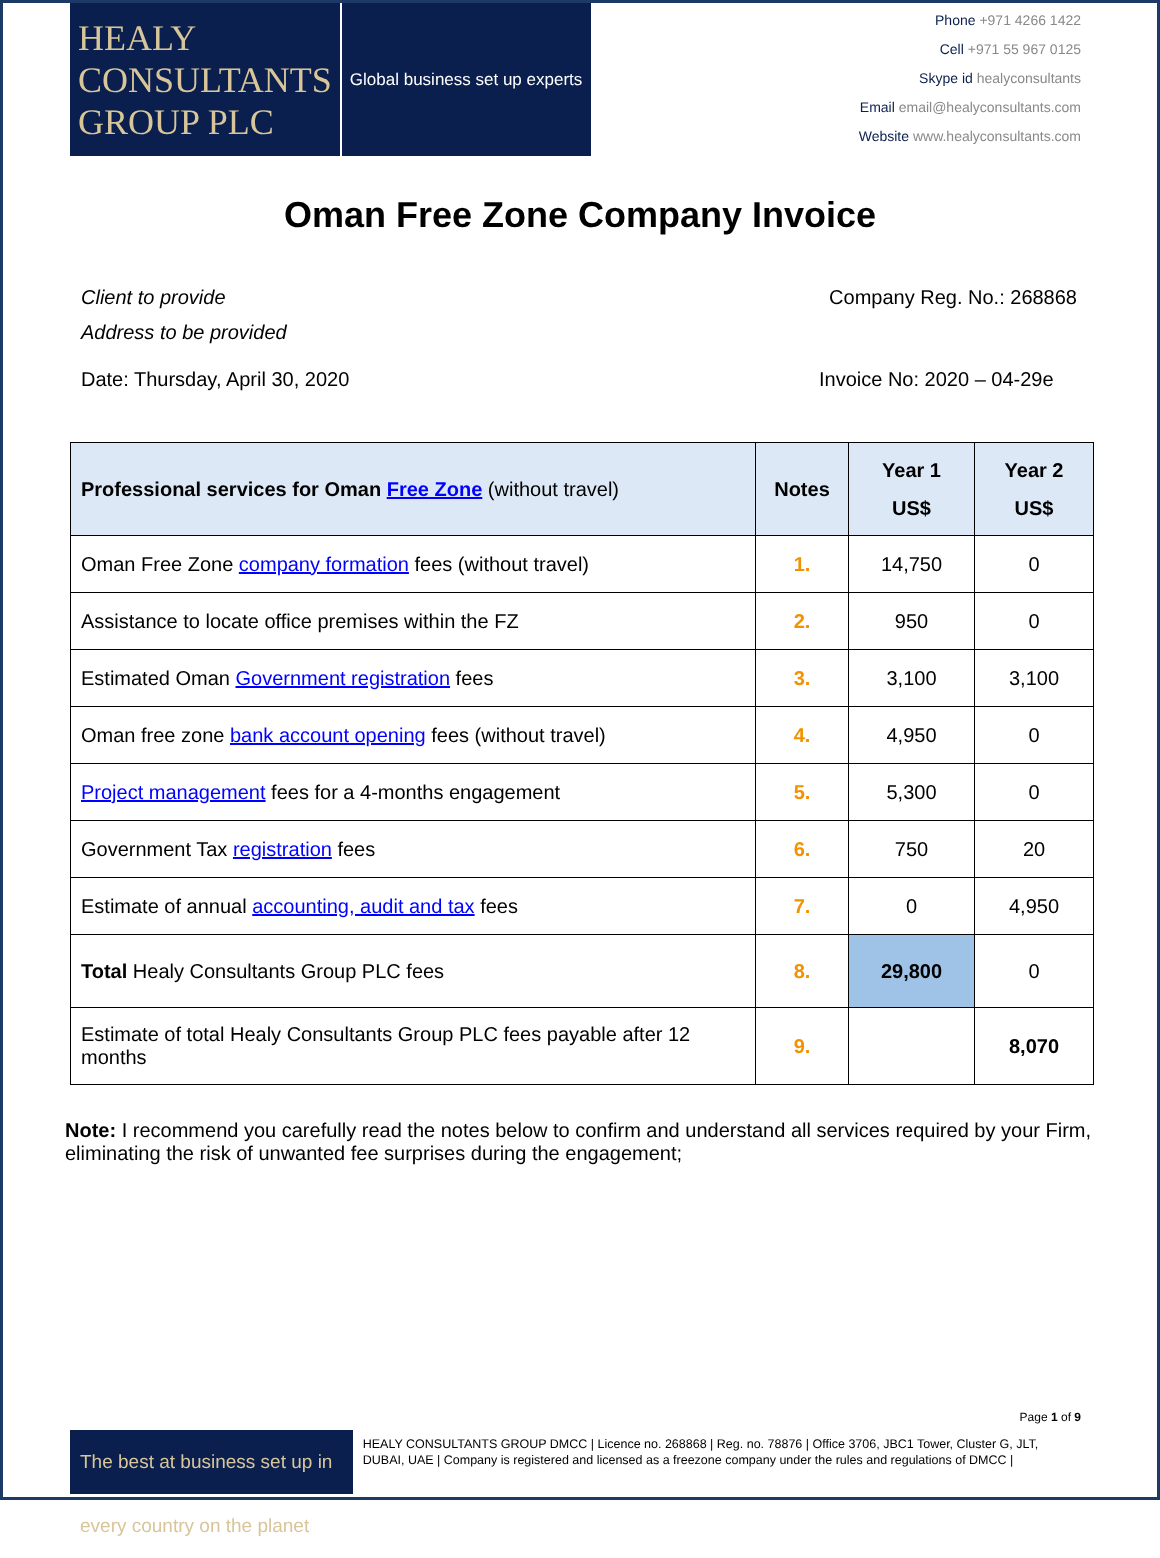HEALY
CONSULTANTS
GROUP PLC
Global business set up experts
Phone +971 4266 1422
Cell +971 55 967 0125
Skype id healyconsultants
Email email@healyconsultants.com
Website www.healyconsultants.com
Oman Free Zone Company Invoice
Client to provide
Address to be provided Company Reg. No.: 268868
Date: Thursday, April 30, 2020 Invoice No: 2020 – 04-29e
| Professional services for Oman Free Zone (without travel) | Notes | Year 1 US$ | Year 2 US$ |
| --- | --- | --- | --- |
| Oman Free Zone company formation fees (without travel) | 1. | 14,750 | 0 |
| Assistance to locate office premises within the FZ | 2. | 950 | 0 |
| Estimated Oman Government registration fees | 3. | 3,100 | 3,100 |
| Oman free zone bank account opening fees (without travel) | 4. | 4,950 | 0 |
| Project management fees for a 4-months engagement | 5. | 5,300 | 0 |
| Government Tax registration fees | 6. | 750 | 20 |
| Estimate of annual accounting, audit and tax fees | 7. | 0 | 4,950 |
| Total Healy Consultants Group PLC fees | 8. | 29,800 | 0 |
| Estimate of total Healy Consultants Group PLC fees payable after 12 months | 9. | | 8,070 |
Note: I recommend you carefully read the notes below to confirm and understand all services required by your Firm, eliminating the risk of unwanted fee surprises during the engagement;
Page 1 of 9
The best at business set up in every country on the planet
HEALY CONSULTANTS GROUP DMCC | Licence no. 268868 | Reg. no. 78876 | Office 3706, JBC1 Tower, Cluster G, JLT, DUBAI, UAE | Company is registered and licensed as a freezone company under the rules and regulations of DMCC |